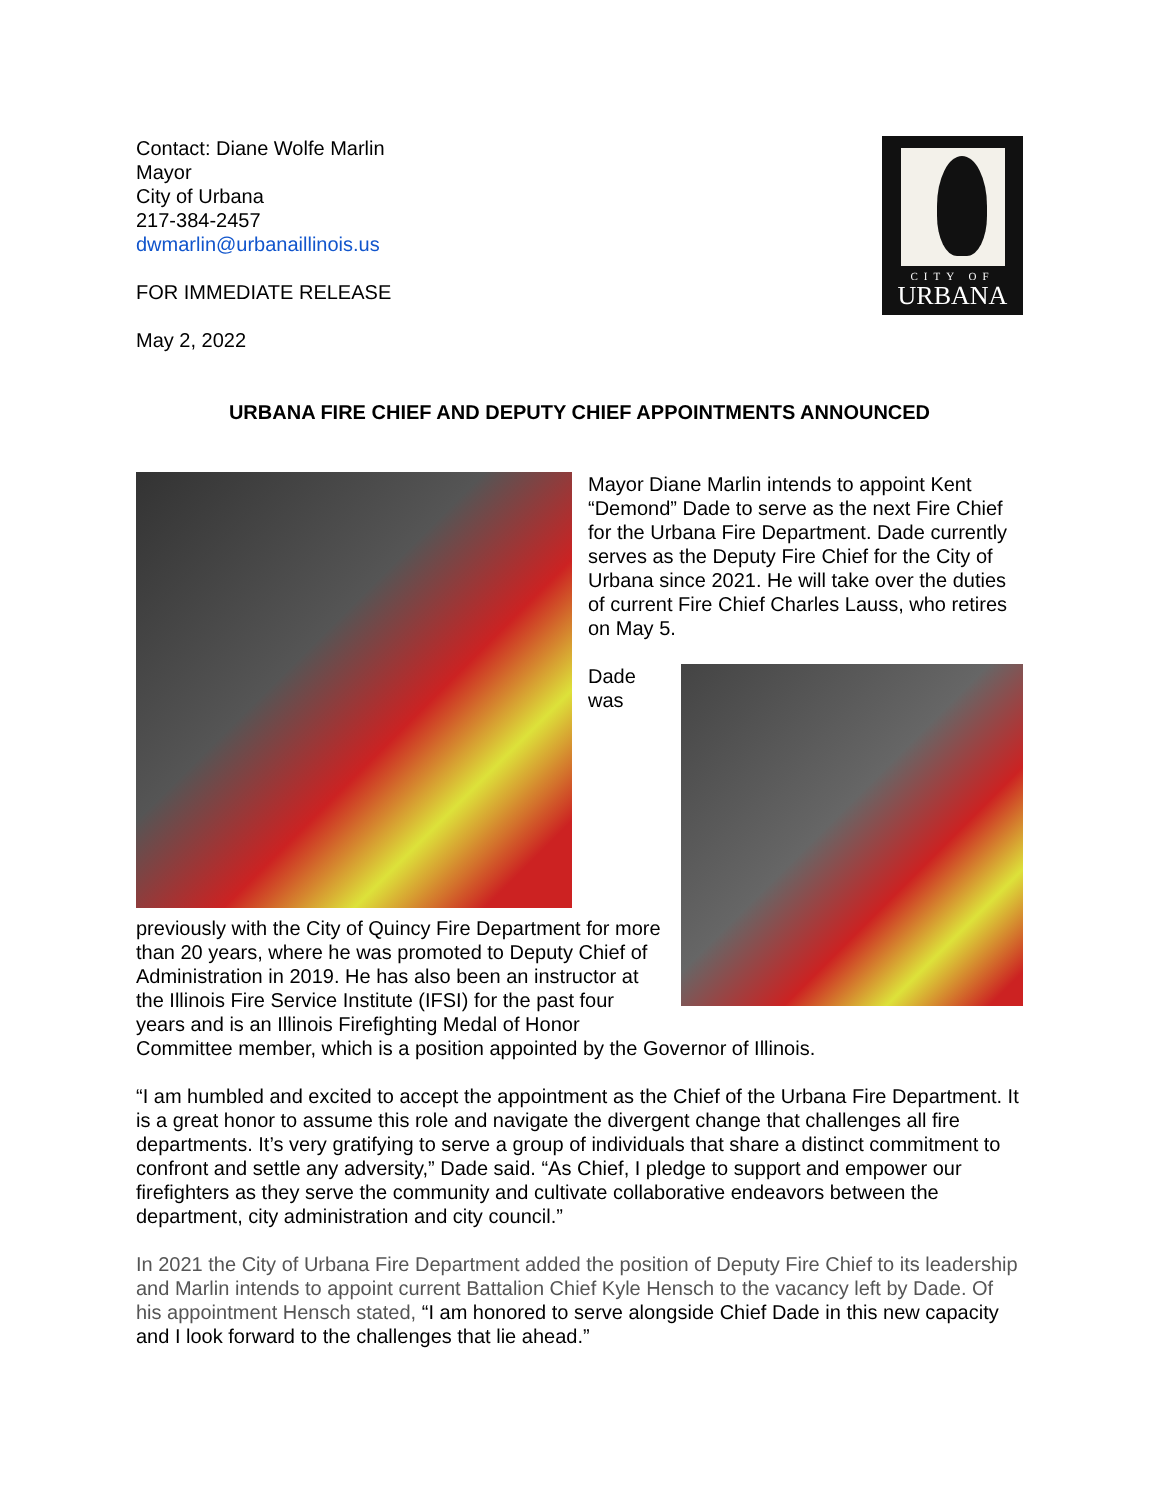CITY OF
URBANA
Contact: Diane Wolfe Marlin
Mayor
City of Urbana
217-384-2457
dwmarlin@urbanaillinois.us
FOR IMMEDIATE RELEASE
May 2, 2022
URBANA FIRE CHIEF AND DEPUTY CHIEF APPOINTMENTS ANNOUNCED
Mayor Diane Marlin intends to appoint Kent “Demond” Dade to serve as the next Fire Chief for the Urbana Fire Department. Dade currently serves as the Deputy Fire Chief for the City of Urbana since 2021. He will take over the duties of current Fire Chief Charles Lauss, who retires on May 5.
Dade was previously with the City of Quincy Fire Department for more than 20 years, where he was promoted to Deputy Chief of Administration in 2019. He has also been an instructor at the Illinois Fire Service Institute (IFSI) for the past four years and is an Illinois Firefighting Medal of Honor Committee member, which is a position appointed by the Governor of Illinois.
“I am humbled and excited to accept the appointment as the Chief of the Urbana Fire Department. It is a great honor to assume this role and navigate the divergent change that challenges all fire departments. It’s very gratifying to serve a group of individuals that share a distinct commitment to confront and settle any adversity,” Dade said. “As Chief, I pledge to support and empower our firefighters as they serve the community and cultivate collaborative endeavors between the department, city administration and city council.”
In 2021 the City of Urbana Fire Department added the position of Deputy Fire Chief to its leadership and Marlin intends to appoint current Battalion Chief Kyle Hensch to the vacancy left by Dade. Of his appointment Hensch stated, “I am honored to serve alongside Chief Dade in this new capacity and I look forward to the challenges that lie ahead.”